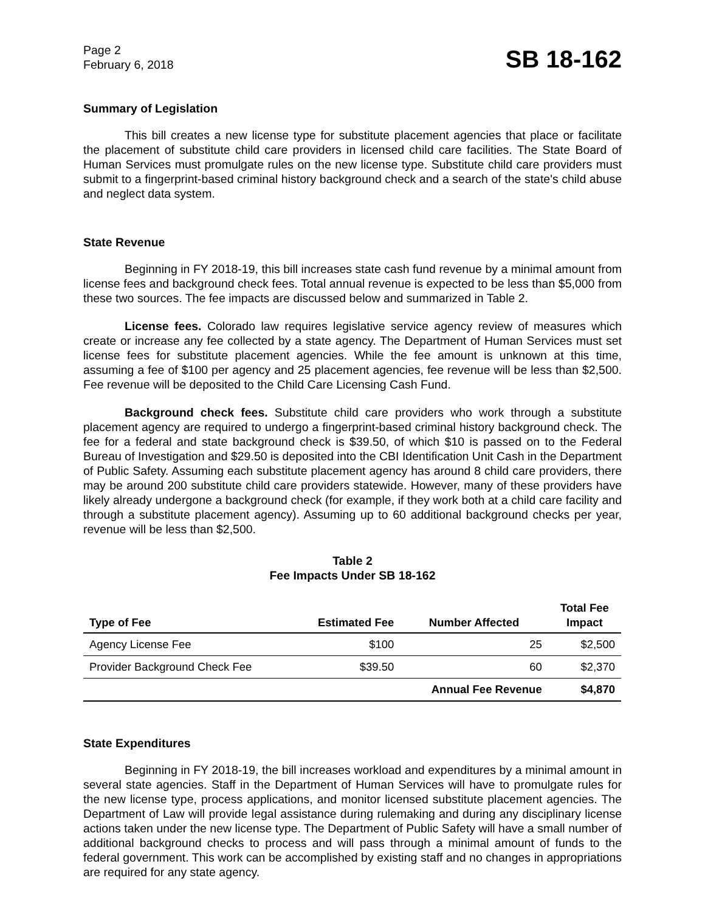Page 2
February 6, 2018
SB 18-162
Summary of Legislation
This bill creates a new license type for substitute placement agencies that place or facilitate the placement of substitute child care providers in licensed child care facilities. The State Board of Human Services must promulgate rules on the new license type. Substitute child care providers must submit to a fingerprint-based criminal history background check and a search of the state's child abuse and neglect data system.
State Revenue
Beginning in FY 2018-19, this bill increases state cash fund revenue by a minimal amount from license fees and background check fees. Total annual revenue is expected to be less than $5,000 from these two sources. The fee impacts are discussed below and summarized in Table 2.
License fees. Colorado law requires legislative service agency review of measures which create or increase any fee collected by a state agency. The Department of Human Services must set license fees for substitute placement agencies. While the fee amount is unknown at this time, assuming a fee of $100 per agency and 25 placement agencies, fee revenue will be less than $2,500. Fee revenue will be deposited to the Child Care Licensing Cash Fund.
Background check fees. Substitute child care providers who work through a substitute placement agency are required to undergo a fingerprint-based criminal history background check. The fee for a federal and state background check is $39.50, of which $10 is passed on to the Federal Bureau of Investigation and $29.50 is deposited into the CBI Identification Unit Cash in the Department of Public Safety. Assuming each substitute placement agency has around 8 child care providers, there may be around 200 substitute child care providers statewide. However, many of these providers have likely already undergone a background check (for example, if they work both at a child care facility and through a substitute placement agency). Assuming up to 60 additional background checks per year, revenue will be less than $2,500.
Table 2
Fee Impacts Under SB 18-162
| Type of Fee | Estimated Fee | Number Affected | Total Fee Impact |
| --- | --- | --- | --- |
| Agency License Fee | $100 | 25 | $2,500 |
| Provider Background Check Fee | $39.50 | 60 | $2,370 |
| | | Annual Fee Revenue | $4,870 |
State Expenditures
Beginning in FY 2018-19, the bill increases workload and expenditures by a minimal amount in several state agencies. Staff in the Department of Human Services will have to promulgate rules for the new license type, process applications, and monitor licensed substitute placement agencies. The Department of Law will provide legal assistance during rulemaking and during any disciplinary license actions taken under the new license type. The Department of Public Safety will have a small number of additional background checks to process and will pass through a minimal amount of funds to the federal government. This work can be accomplished by existing staff and no changes in appropriations are required for any state agency.